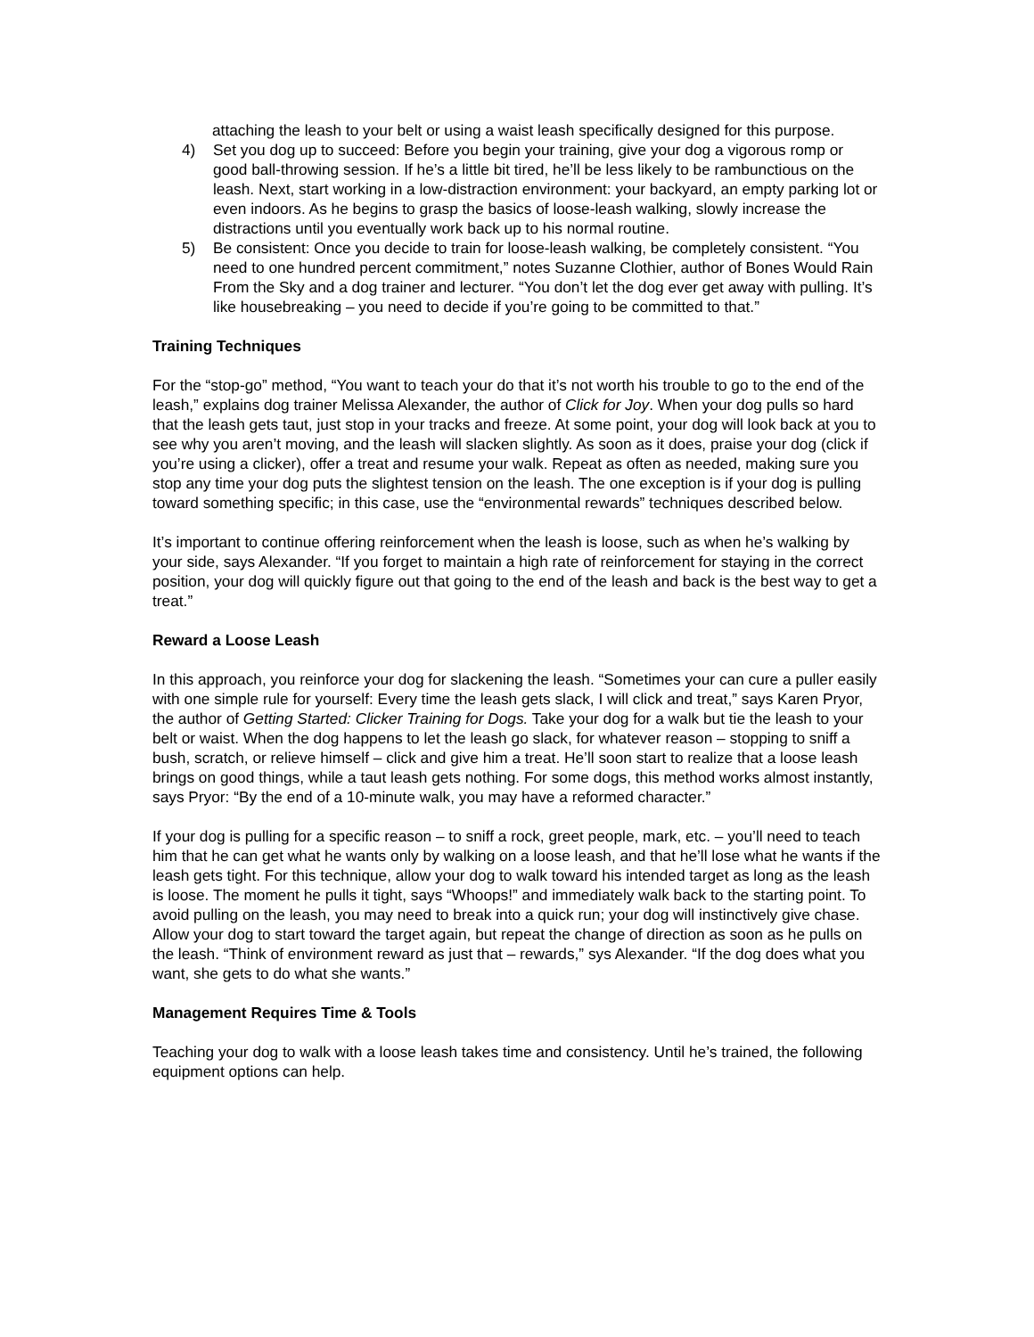attaching the leash to your belt or using a waist leash specifically designed for this purpose.
4) Set you dog up to succeed: Before you begin your training, give your dog a vigorous romp or good ball-throwing session. If he’s a little bit tired, he’ll be less likely to be rambunctious on the leash. Next, start working in a low-distraction environment: your backyard, an empty parking lot or even indoors. As he begins to grasp the basics of loose-leash walking, slowly increase the distractions until you eventually work back up to his normal routine.
5) Be consistent: Once you decide to train for loose-leash walking, be completely consistent. “You need to one hundred percent commitment,” notes Suzanne Clothier, author of Bones Would Rain From the Sky and a dog trainer and lecturer. “You don’t let the dog ever get away with pulling. It’s like housebreaking – you need to decide if you’re going to be committed to that.”
Training Techniques
For the “stop-go” method, “You want to teach your do that it’s not worth his trouble to go to the end of the leash,” explains dog trainer Melissa Alexander, the author of Click for Joy. When your dog pulls so hard that the leash gets taut, just stop in your tracks and freeze. At some point, your dog will look back at you to see why you aren’t moving, and the leash will slacken slightly. As soon as it does, praise your dog (click if you’re using a clicker), offer a treat and resume your walk. Repeat as often as needed, making sure you stop any time your dog puts the slightest tension on the leash. The one exception is if your dog is pulling toward something specific; in this case, use the “environmental rewards” techniques described below.
It’s important to continue offering reinforcement when the leash is loose, such as when he’s walking by your side, says Alexander. “If you forget to maintain a high rate of reinforcement for staying in the correct position, your dog will quickly figure out that going to the end of the leash and back is the best way to get a treat.”
Reward a Loose Leash
In this approach, you reinforce your dog for slackening the leash. “Sometimes your can cure a puller easily with one simple rule for yourself: Every time the leash gets slack, I will click and treat,” says Karen Pryor, the author of Getting Started: Clicker Training for Dogs. Take your dog for a walk but tie the leash to your belt or waist. When the dog happens to let the leash go slack, for whatever reason – stopping to sniff a bush, scratch, or relieve himself – click and give him a treat. He’ll soon start to realize that a loose leash brings on good things, while a taut leash gets nothing. For some dogs, this method works almost instantly, says Pryor: “By the end of a 10-minute walk, you may have a reformed character.”
If your dog is pulling for a specific reason – to sniff a rock, greet people, mark, etc. – you’ll need to teach him that he can get what he wants only by walking on a loose leash, and that he’ll lose what he wants if the leash gets tight. For this technique, allow your dog to walk toward his intended target as long as the leash is loose. The moment he pulls it tight, says “Whoops!” and immediately walk back to the starting point. To avoid pulling on the leash, you may need to break into a quick run; your dog will instinctively give chase. Allow your dog to start toward the target again, but repeat the change of direction as soon as he pulls on the leash. “Think of environment reward as just that – rewards,” sys Alexander. “If the dog does what you want, she gets to do what she wants.”
Management Requires Time & Tools
Teaching your dog to walk with a loose leash takes time and consistency. Until he’s trained, the following equipment options can help.